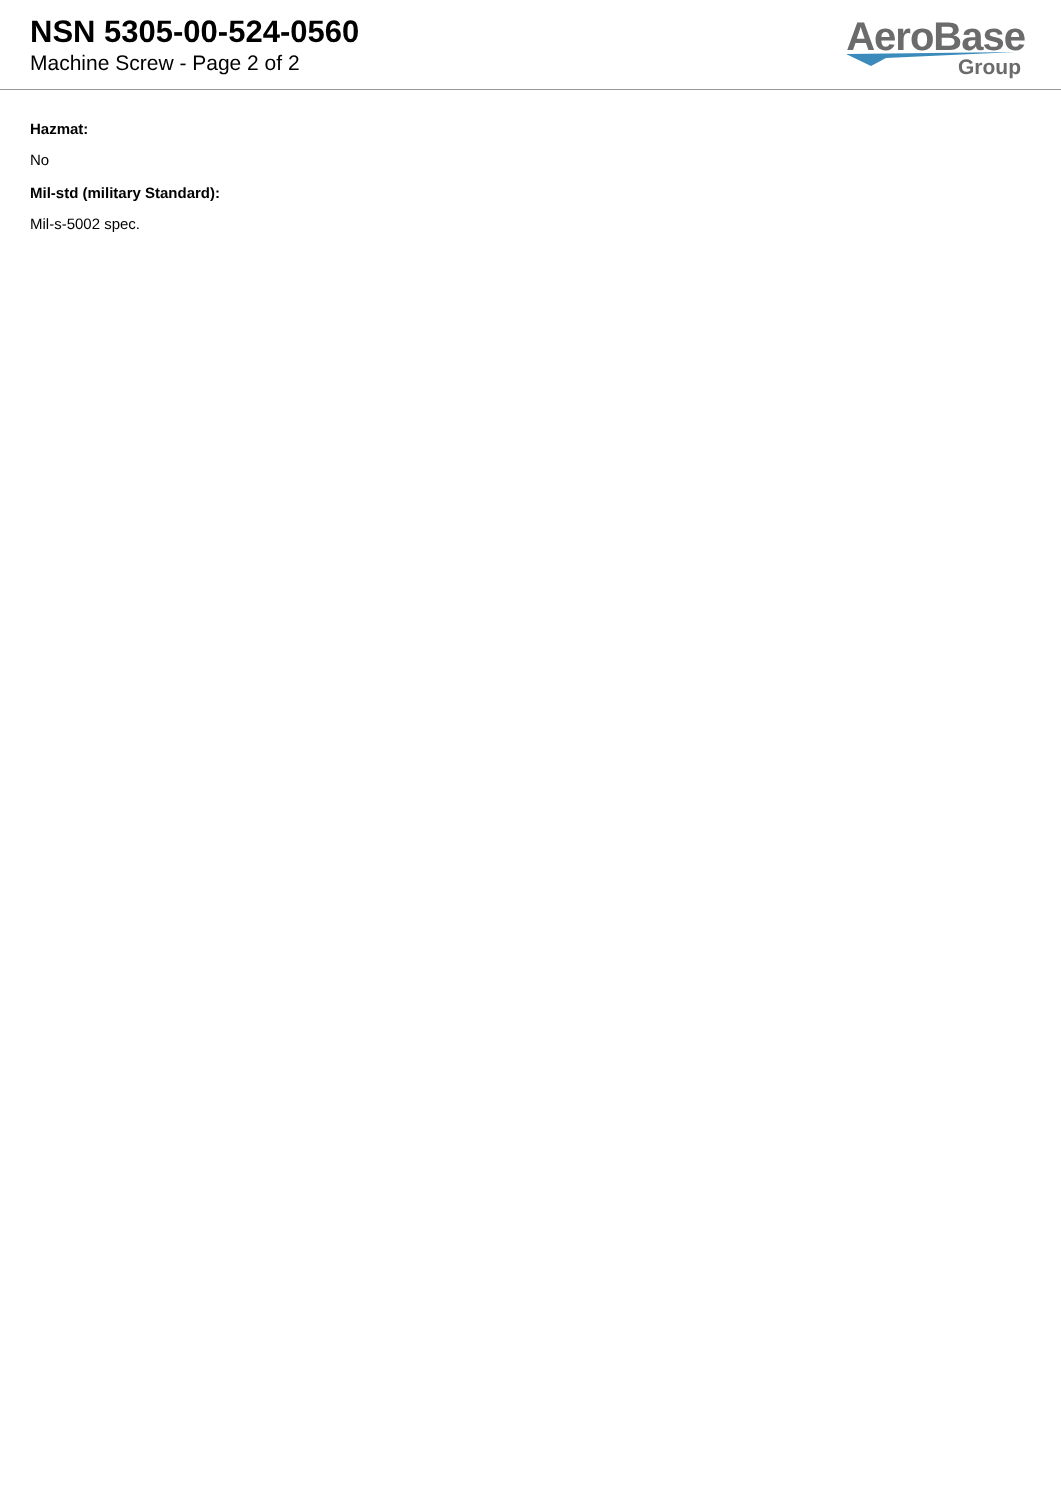NSN 5305-00-524-0560
Machine Screw - Page 2 of 2
AeroBase
Group
Hazmat:
No
Mil-std (military Standard):
Mil-s-5002 spec.